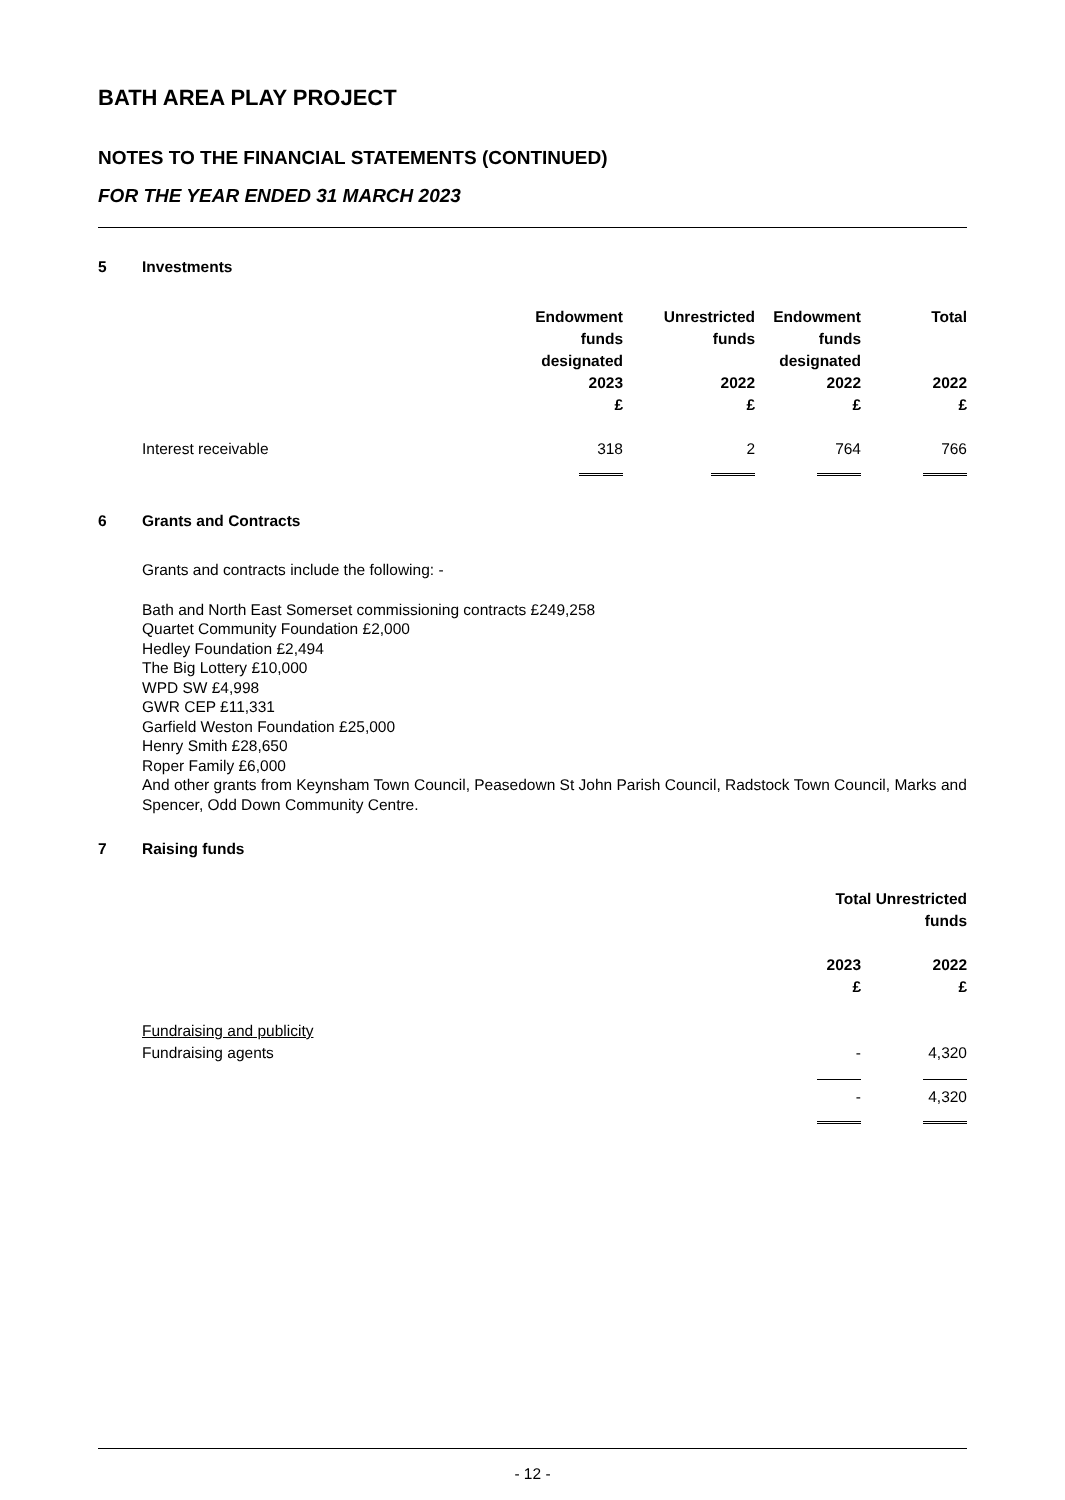BATH AREA PLAY PROJECT
NOTES TO THE FINANCIAL STATEMENTS (CONTINUED)
FOR THE YEAR ENDED 31 MARCH 2023
5 Investments
| | | Endowment funds designated 2023 £ | Unrestricted funds 2022 £ | Endowment funds designated 2022 £ | Total 2022 £ |
| --- | --- | --- | --- | --- | --- |
| | Interest receivable | 318 | 2 | 764 | 766 |
6 Grants and Contracts
Grants and contracts include the following: -
Bath and North East Somerset commissioning contracts £249,258
Quartet Community Foundation £2,000
Hedley Foundation £2,494
The Big Lottery £10,000
WPD SW £4,998
GWR CEP £11,331
Garfield Weston Foundation £25,000
Henry Smith £28,650
Roper Family £6,000
And other grants from Keynsham Town Council, Peasedown St John Parish Council, Radstock Town Council, Marks and Spencer, Odd Down Community Centre.
7 Raising funds
| | | Total Unrestricted funds | |
| --- | --- | --- | --- |
| | | 2023 £ | 2022 £ |
| | Fundraising and publicity | | |
| | Fundraising agents | - | 4,320 |
| | | - | 4,320 |
- 12 -